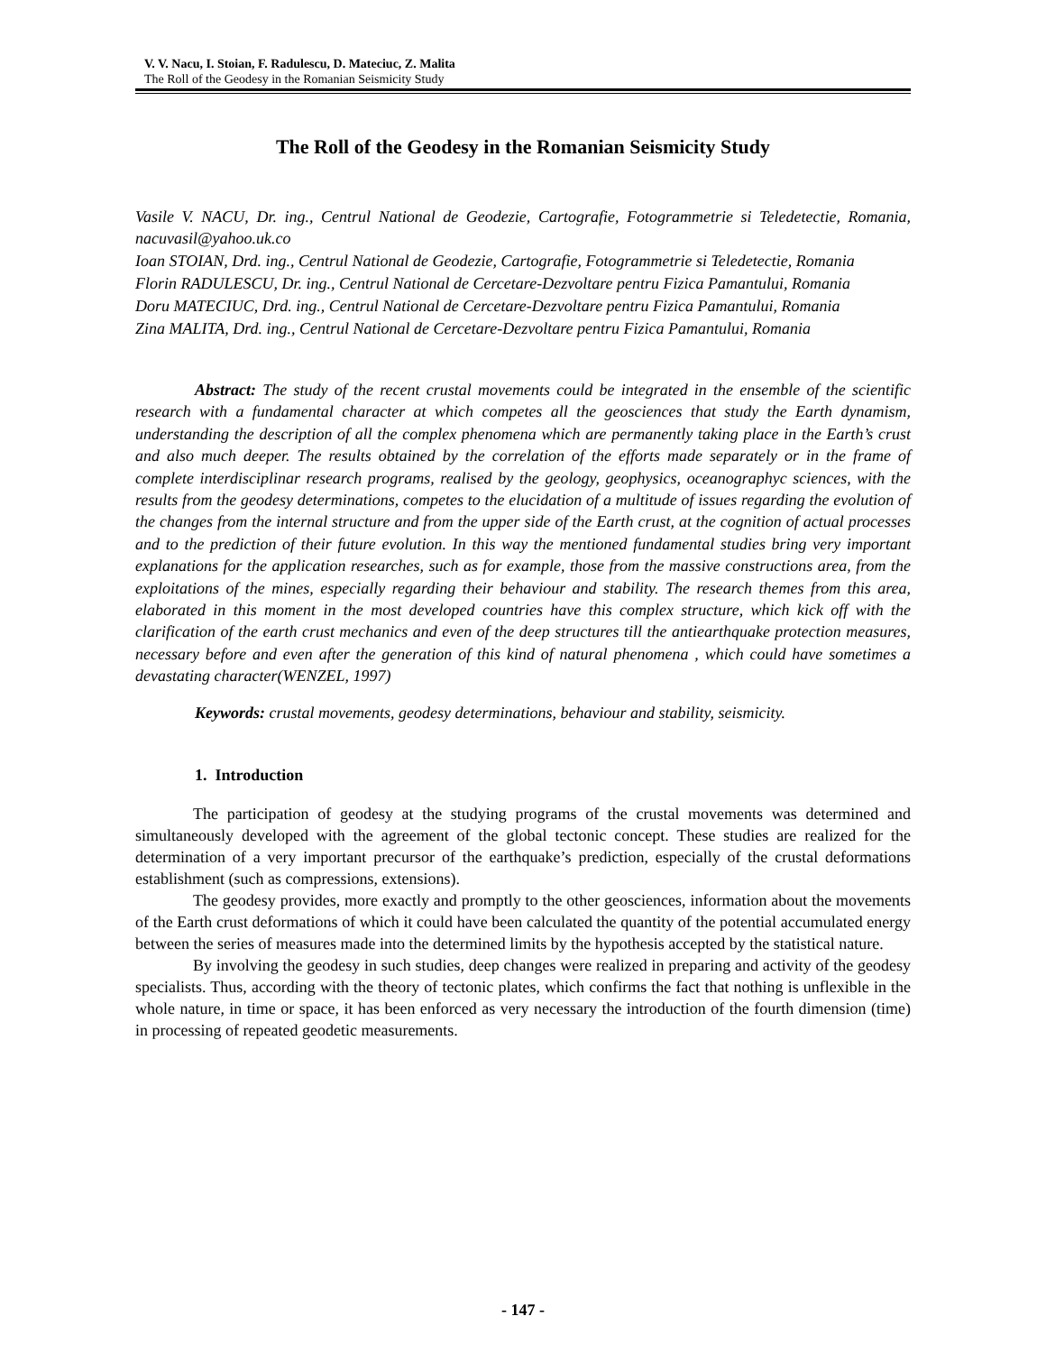V. V. Nacu, I. Stoian, F. Radulescu, D. Mateciuc, Z. Malita
The Roll of the Geodesy in the Romanian Seismicity Study
The Roll of the Geodesy in the Romanian Seismicity Study
Vasile V. NACU, Dr. ing., Centrul National de Geodezie, Cartografie, Fotogrammetrie si Teledetectie, Romania, nacuvasil@yahoo.uk.co
Ioan STOIAN, Drd. ing., Centrul National de Geodezie, Cartografie, Fotogrammetrie si Teledetectie, Romania
Florin RADULESCU, Dr. ing., Centrul National de Cercetare-Dezvoltare pentru Fizica Pamantului, Romania
Doru MATECIUC, Drd. ing., Centrul National de Cercetare-Dezvoltare pentru Fizica Pamantului, Romania
Zina MALITA, Drd. ing., Centrul National de Cercetare-Dezvoltare pentru Fizica Pamantului, Romania
Abstract: The study of the recent crustal movements could be integrated in the ensemble of the scientific research with a fundamental character at which competes all the geosciences that study the Earth dynamism, understanding the description of all the complex phenomena which are permanently taking place in the Earth’s crust and also much deeper. The results obtained by the correlation of the efforts made separately or in the frame of complete interdisciplinar research programs, realised by the geology, geophysics, oceanographyc sciences, with the results from the geodesy determinations, competes to the elucidation of a multitude of issues regarding the evolution of the changes from the internal structure and from the upper side of the Earth crust, at the cognition of actual processes and to the prediction of their future evolution. In this way the mentioned fundamental studies bring very important explanations for the application researches, such as for example, those from the massive constructions area, from the exploitations of the mines, especially regarding their behaviour and stability. The research themes from this area, elaborated in this moment in the most developed countries have this complex structure, which kick off with the clarification of the earth crust mechanics and even of the deep structures till the antiearthquake protection measures, necessary before and even after the generation of this kind of natural phenomena , which could have sometimes a devastating character(WENZEL, 1997)
Keywords: crustal movements, geodesy determinations, behaviour and stability, seismicity.
1. Introduction
The participation of geodesy at the studying programs of the crustal movements was determined and simultaneously developed with the agreement of the global tectonic concept. These studies are realized for the determination of a very important precursor of the earthquake’s prediction, especially of the crustal deformations establishment (such as compressions, extensions).
The geodesy provides, more exactly and promptly to the other geosciences, information about the movements of the Earth crust deformations of which it could have been calculated the quantity of the potential accumulated energy between the series of measures made into the determined limits by the hypothesis accepted by the statistical nature.
By involving the geodesy in such studies, deep changes were realized in preparing and activity of the geodesy specialists. Thus, according with the theory of tectonic plates, which confirms the fact that nothing is unflexible in the whole nature, in time or space, it has been enforced as very necessary the introduction of the fourth dimension (time) in processing of repeated geodetic measurements.
- 147 -